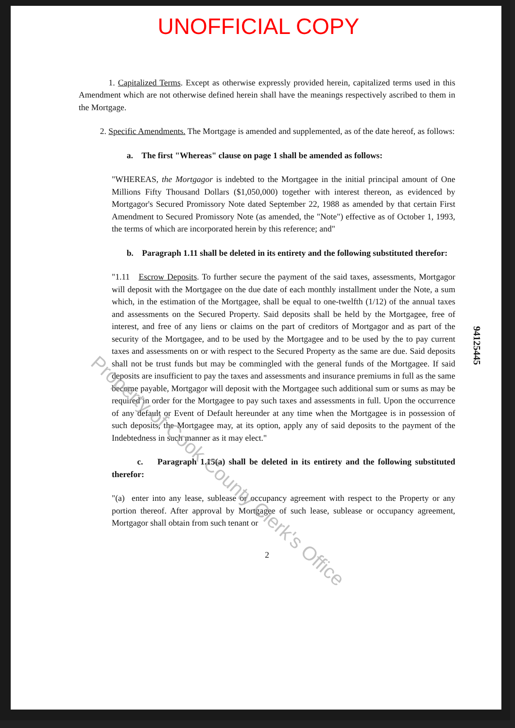UNOFFICIAL COPY
1. Capitalized Terms. Except as otherwise expressly provided herein, capitalized terms used in this Amendment which are not otherwise defined herein shall have the meanings respectively ascribed to them in the Mortgage.
2. Specific Amendments. The Mortgage is amended and supplemented, as of the date hereof, as follows:
a. The first "Whereas" clause on page 1 shall be amended as follows:
"WHEREAS, the Mortgagor is indebted to the Mortgagee in the initial principal amount of One Millions Fifty Thousand Dollars ($1,050,000) together with interest thereon, as evidenced by Mortgagor's Secured Promissory Note dated September 22, 1988 as amended by that certain First Amendment to Secured Promissory Note (as amended, the "Note") effective as of October 1, 1993, the terms of which are incorporated herein by this reference; and"
b. Paragraph 1.11 shall be deleted in its entirety and the following substituted therefor:
"1.11 Escrow Deposits. To further secure the payment of the said taxes, assessments, Mortgagor will deposit with the Mortgagee on the due date of each monthly installment under the Note, a sum which, in the estimation of the Mortgagee, shall be equal to one-twelfth (1/12) of the annual taxes and assessments on the Secured Property. Said deposits shall be held by the Mortgagee, free of interest, and free of any liens or claims on the part of creditors of Mortgagor and as part of the security of the Mortgagee, and to be used by the Mortgagee and to be used by the to pay current taxes and assessments on or with respect to the Secured Property as the same are due. Said deposits shall not be trust funds but may be commingled with the general funds of the Mortgagee. If said deposits are insufficient to pay the taxes and assessments and insurance premiums in full as the same become payable, Mortgagor will deposit with the Mortgagee such additional sum or sums as may be required in order for the Mortgagee to pay such taxes and assessments in full. Upon the occurrence of any default or Event of Default hereunder at any time when the Mortgagee is in possession of such deposits, the Mortgagee may, at its option, apply any of said deposits to the payment of the Indebtedness in such manner as it may elect."
c. Paragraph 1.15(a) shall be deleted in its entirety and the following substituted therefor:
"(a) enter into any lease, sublease or occupancy agreement with respect to the Property or any portion thereof. After approval by Mortgagee of such lease, sublease or occupancy agreement, Mortgagor shall obtain from such tenant or
2
94125445
Property of Cook County Clerk's Office